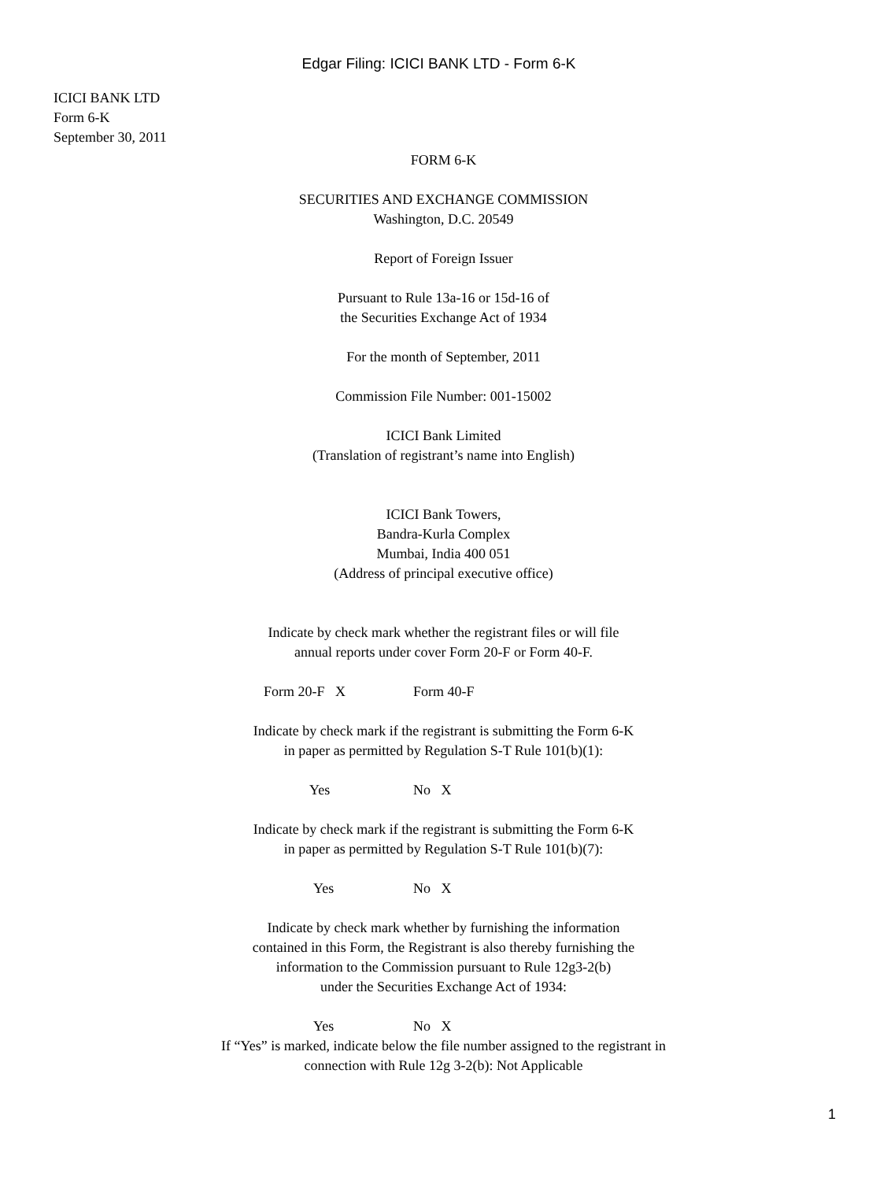Edgar Filing: ICICI BANK LTD - Form 6-K
ICICI BANK LTD
Form 6-K
September 30, 2011
FORM 6-K
SECURITIES AND EXCHANGE COMMISSION
Washington, D.C. 20549
Report of Foreign Issuer
Pursuant to Rule 13a-16 or 15d-16 of
the Securities Exchange Act of 1934
For the month of September, 2011
Commission File Number: 001-15002
ICICI Bank Limited
(Translation of registrant’s name into English)
ICICI Bank Towers,
Bandra-Kurla Complex
Mumbai, India 400 051
(Address of principal executive office)
Indicate by check mark whether the registrant files or will file
annual reports under cover Form 20-F or Form 40-F.
Form 20-F X Form 40-F
Indicate by check mark if the registrant is submitting the Form 6-K
in paper as permitted by Regulation S-T Rule 101(b)(1):
Yes No X
Indicate by check mark if the registrant is submitting the Form 6-K
in paper as permitted by Regulation S-T Rule 101(b)(7):
Yes No X
Indicate by check mark whether by furnishing the information
contained in this Form, the Registrant is also thereby furnishing the
information to the Commission pursuant to Rule 12g3-2(b)
under the Securities Exchange Act of 1934:
Yes No X
If “Yes” is marked, indicate below the file number assigned to the registrant in
connection with Rule 12g 3-2(b): Not Applicable
1